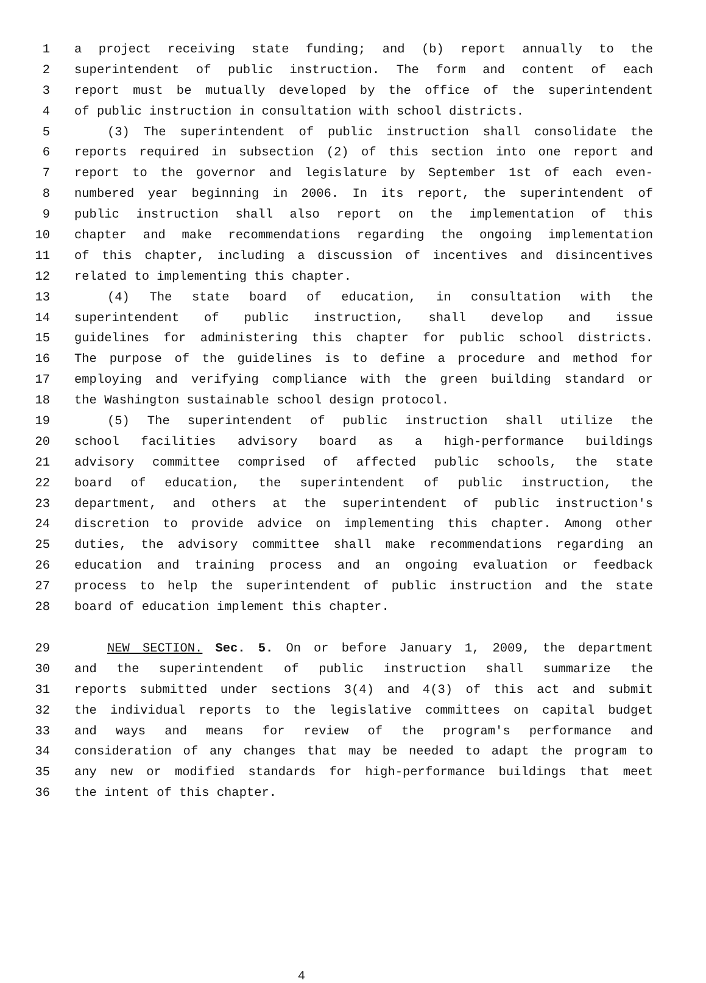1 a project receiving state funding; and (b) report annually to the
2 superintendent of public instruction. The form and content of each
3 report must be mutually developed by the office of the superintendent
4 of public instruction in consultation with school districts.
5 (3) The superintendent of public instruction shall consolidate the
6 reports required in subsection (2) of this section into one report and
7 report to the governor and legislature by September 1st of each even-
8 numbered year beginning in 2006. In its report, the superintendent of
9 public instruction shall also report on the implementation of this
10 chapter and make recommendations regarding the ongoing implementation
11 of this chapter, including a discussion of incentives and disincentives
12 related to implementing this chapter.
13 (4) The state board of education, in consultation with the
14 superintendent of public instruction, shall develop and issue
15 guidelines for administering this chapter for public school districts.
16 The purpose of the guidelines is to define a procedure and method for
17 employing and verifying compliance with the green building standard or
18 the Washington sustainable school design protocol.
19 (5) The superintendent of public instruction shall utilize the
20 school facilities advisory board as a high-performance buildings
21 advisory committee comprised of affected public schools, the state
22 board of education, the superintendent of public instruction, the
23 department, and others at the superintendent of public instruction's
24 discretion to provide advice on implementing this chapter. Among other
25 duties, the advisory committee shall make recommendations regarding an
26 education and training process and an ongoing evaluation or feedback
27 process to help the superintendent of public instruction and the state
28 board of education implement this chapter.
29 NEW SECTION. Sec. 5. On or before January 1, 2009, the department
30 and the superintendent of public instruction shall summarize the
31 reports submitted under sections 3(4) and 4(3) of this act and submit
32 the individual reports to the legislative committees on capital budget
33 and ways and means for review of the program's performance and
34 consideration of any changes that may be needed to adapt the program to
35 any new or modified standards for high-performance buildings that meet
36 the intent of this chapter.
4